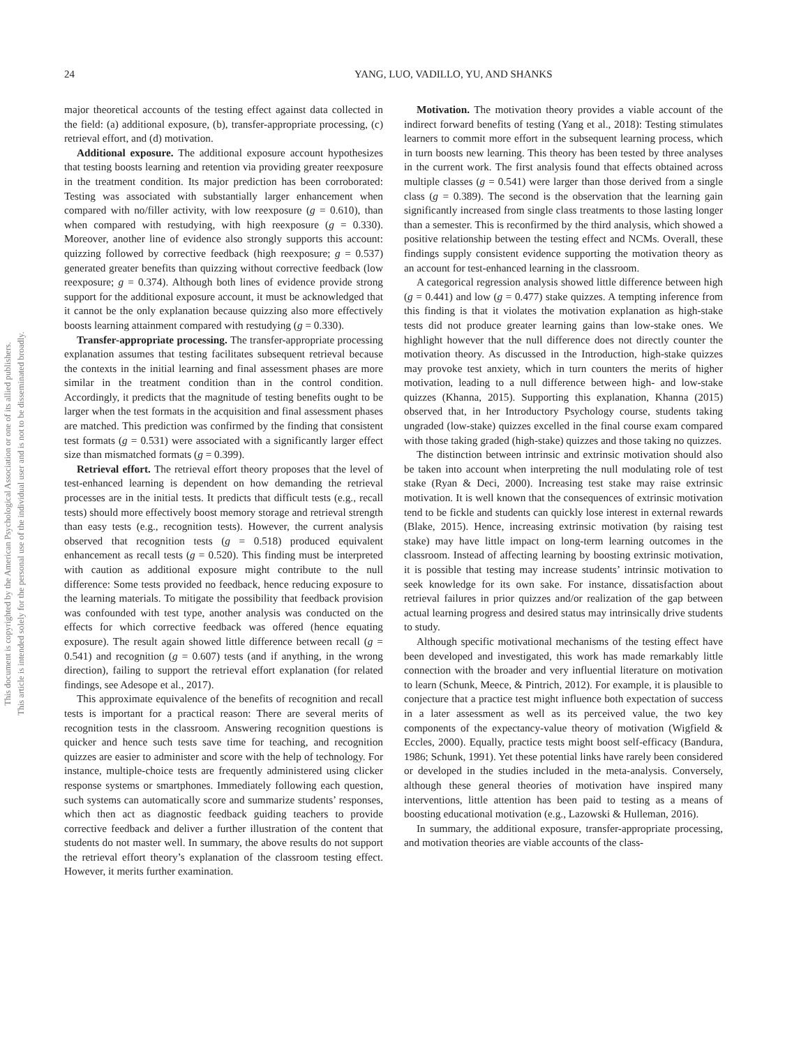24 YANG, LUO, VADILLO, YU, AND SHANKS
This document is copyrighted by the American Psychological Association or one of its allied publishers.
This article is intended solely for the personal use of the individual user and is not to be disseminated broadly.
major theoretical accounts of the testing effect against data collected in the field: (a) additional exposure, (b), transfer-appropriate processing, (c) retrieval effort, and (d) motivation.
Additional exposure. The additional exposure account hypothesizes that testing boosts learning and retention via providing greater reexposure in the treatment condition. Its major prediction has been corroborated: Testing was associated with substantially larger enhancement when compared with no/filler activity, with low reexposure (g = 0.610), than when compared with restudying, with high reexposure (g = 0.330). Moreover, another line of evidence also strongly supports this account: quizzing followed by corrective feedback (high reexposure; g = 0.537) generated greater benefits than quizzing without corrective feedback (low reexposure; g = 0.374). Although both lines of evidence provide strong support for the additional exposure account, it must be acknowledged that it cannot be the only explanation because quizzing also more effectively boosts learning attainment compared with restudying (g = 0.330).
Transfer-appropriate processing. The transfer-appropriate processing explanation assumes that testing facilitates subsequent retrieval because the contexts in the initial learning and final assessment phases are more similar in the treatment condition than in the control condition. Accordingly, it predicts that the magnitude of testing benefits ought to be larger when the test formats in the acquisition and final assessment phases are matched. This prediction was confirmed by the finding that consistent test formats (g = 0.531) were associated with a significantly larger effect size than mismatched formats (g = 0.399).
Retrieval effort. The retrieval effort theory proposes that the level of test-enhanced learning is dependent on how demanding the retrieval processes are in the initial tests. It predicts that difficult tests (e.g., recall tests) should more effectively boost memory storage and retrieval strength than easy tests (e.g., recognition tests). However, the current analysis observed that recognition tests (g = 0.518) produced equivalent enhancement as recall tests (g = 0.520). This finding must be interpreted with caution as additional exposure might contribute to the null difference: Some tests provided no feedback, hence reducing exposure to the learning materials. To mitigate the possibility that feedback provision was confounded with test type, another analysis was conducted on the effects for which corrective feedback was offered (hence equating exposure). The result again showed little difference between recall (g = 0.541) and recognition (g = 0.607) tests (and if anything, in the wrong direction), failing to support the retrieval effort explanation (for related findings, see Adesope et al., 2017).
This approximate equivalence of the benefits of recognition and recall tests is important for a practical reason: There are several merits of recognition tests in the classroom. Answering recognition questions is quicker and hence such tests save time for teaching, and recognition quizzes are easier to administer and score with the help of technology. For instance, multiple-choice tests are frequently administered using clicker response systems or smartphones. Immediately following each question, such systems can automatically score and summarize students’ responses, which then act as diagnostic feedback guiding teachers to provide corrective feedback and deliver a further illustration of the content that students do not master well. In summary, the above results do not support the retrieval effort theory’s explanation of the classroom testing effect. However, it merits further examination.
Motivation. The motivation theory provides a viable account of the indirect forward benefits of testing (Yang et al., 2018): Testing stimulates learners to commit more effort in the subsequent learning process, which in turn boosts new learning. This theory has been tested by three analyses in the current work. The first analysis found that effects obtained across multiple classes (g = 0.541) were larger than those derived from a single class (g = 0.389). The second is the observation that the learning gain significantly increased from single class treatments to those lasting longer than a semester. This is reconfirmed by the third analysis, which showed a positive relationship between the testing effect and NCMs. Overall, these findings supply consistent evidence supporting the motivation theory as an account for test-enhanced learning in the classroom.
A categorical regression analysis showed little difference between high (g = 0.441) and low (g = 0.477) stake quizzes. A tempting inference from this finding is that it violates the motivation explanation as high-stake tests did not produce greater learning gains than low-stake ones. We highlight however that the null difference does not directly counter the motivation theory. As discussed in the Introduction, high-stake quizzes may provoke test anxiety, which in turn counters the merits of higher motivation, leading to a null difference between high- and low-stake quizzes (Khanna, 2015). Supporting this explanation, Khanna (2015) observed that, in her Introductory Psychology course, students taking ungraded (low-stake) quizzes excelled in the final course exam compared with those taking graded (high-stake) quizzes and those taking no quizzes.
The distinction between intrinsic and extrinsic motivation should also be taken into account when interpreting the null modulating role of test stake (Ryan & Deci, 2000). Increasing test stake may raise extrinsic motivation. It is well known that the consequences of extrinsic motivation tend to be fickle and students can quickly lose interest in external rewards (Blake, 2015). Hence, increasing extrinsic motivation (by raising test stake) may have little impact on long-term learning outcomes in the classroom. Instead of affecting learning by boosting extrinsic motivation, it is possible that testing may increase students’ intrinsic motivation to seek knowledge for its own sake. For instance, dissatisfaction about retrieval failures in prior quizzes and/or realization of the gap between actual learning progress and desired status may intrinsically drive students to study.
Although specific motivational mechanisms of the testing effect have been developed and investigated, this work has made remarkably little connection with the broader and very influential literature on motivation to learn (Schunk, Meece, & Pintrich, 2012). For example, it is plausible to conjecture that a practice test might influence both expectation of success in a later assessment as well as its perceived value, the two key components of the expectancy-value theory of motivation (Wigfield & Eccles, 2000). Equally, practice tests might boost self-efficacy (Bandura, 1986; Schunk, 1991). Yet these potential links have rarely been considered or developed in the studies included in the meta-analysis. Conversely, although these general theories of motivation have inspired many interventions, little attention has been paid to testing as a means of boosting educational motivation (e.g., Lazowski & Hulleman, 2016).
In summary, the additional exposure, transfer-appropriate processing, and motivation theories are viable accounts of the class-